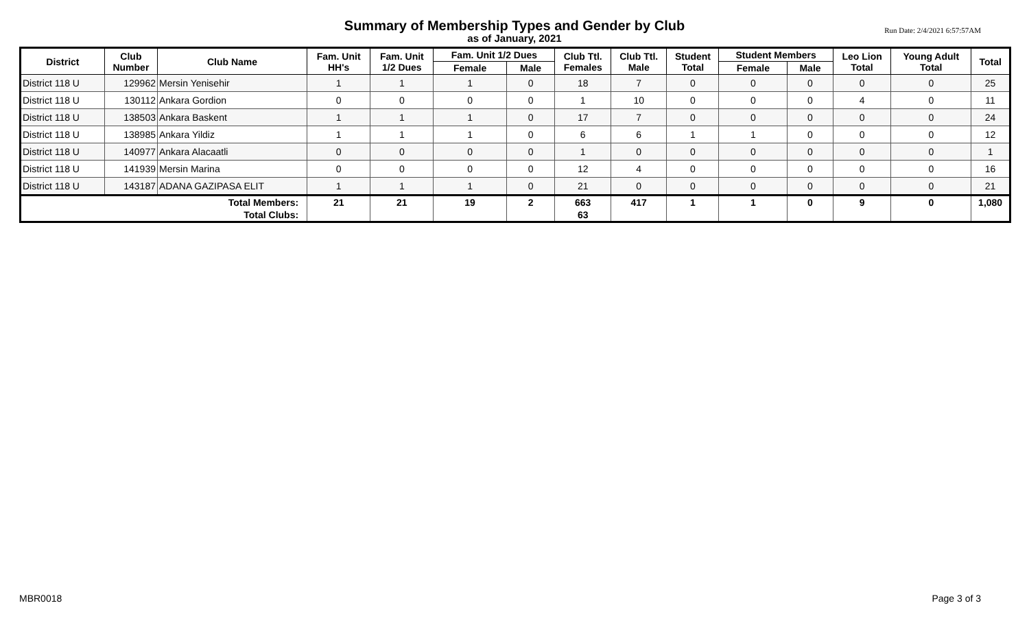Summary of Membership Types and Gender by Club
as of January, 2021
Run Date: 2/4/2021 6:57:57AM
| District | Club Number | Club Name | Fam. Unit HH's | Fam. Unit 1/2 Dues | Fam. Unit 1/2 Dues | | Club Ttl. Females | Club Ttl. Male | Student Total | Student Members | | Leo Lion Total | Young Adult Total | Total |
| --- | --- | --- | --- | --- | --- | --- | --- | --- | --- | --- | --- | --- | --- | --- |
| | | | | | Female | Male | | | | Female | Male | | | |
| District 118 U | 129962 | Mersin Yenisehir | 1 | 1 | 1 | 0 | 18 | 7 | 0 | 0 | 0 | 0 | 0 | 25 |
| District 118 U | 130112 | Ankara Gordion | 0 | 0 | 0 | 0 | 1 | 10 | 0 | 0 | 0 | 4 | 0 | 11 |
| District 118 U | 138503 | Ankara Baskent | 1 | 1 | 1 | 0 | 17 | 7 | 0 | 0 | 0 | 0 | 0 | 24 |
| District 118 U | 138985 | Ankara Yildiz | 1 | 1 | 1 | 0 | 6 | 6 | 1 | 1 | 0 | 0 | 0 | 12 |
| District 118 U | 140977 | Ankara Alacaatli | 0 | 0 | 0 | 0 | 1 | 0 | 0 | 0 | 0 | 0 | 0 | 1 |
| District 118 U | 141939 | Mersin Marina | 0 | 0 | 0 | 0 | 12 | 4 | 0 | 0 | 0 | 0 | 0 | 16 |
| District 118 U | 143187 | ADANA GAZIPASA ELIT | 1 | 1 | 1 | 0 | 21 | 0 | 0 | 0 | 0 | 0 | 0 | 21 |
| Total Members: Total Clubs: | | | 21 | 21 | 19 | 2 | 663 63 | 417 | 1 | 1 | 0 | 9 | 0 | 1,080 |
MBR0018 Page 3 of 3